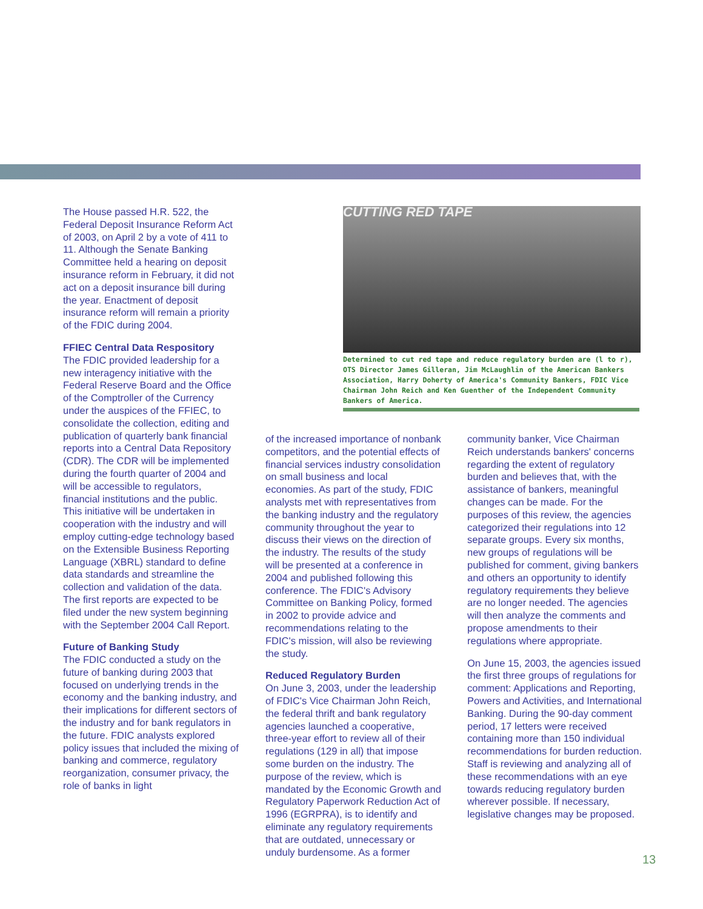The House passed H.R. 522, the Federal Deposit Insurance Reform Act of 2003, on April 2 by a vote of 411 to 11. Although the Senate Banking Committee held a hearing on deposit insurance reform in February, it did not act on a deposit insurance bill during the year. Enactment of deposit insurance reform will remain a priority of the FDIC during 2004.
FFIEC Central Data Respository
The FDIC provided leadership for a new interagency initiative with the Federal Reserve Board and the Office of the Comptroller of the Currency under the auspices of the FFIEC, to consolidate the collection, editing and publication of quarterly bank financial reports into a Central Data Repository (CDR). The CDR will be implemented during the fourth quarter of 2004 and will be accessible to regulators, financial institutions and the public. This initiative will be undertaken in cooperation with the industry and will employ cutting-edge technology based on the Extensible Business Reporting Language (XBRL) standard to define data standards and streamline the collection and validation of the data. The first reports are expected to be filed under the new system beginning with the September 2004 Call Report.
Future of Banking Study
The FDIC conducted a study on the future of banking during 2003 that focused on underlying trends in the economy and the banking industry, and their implications for different sectors of the industry and for bank regulators in the future. FDIC analysts explored policy issues that included the mixing of banking and commerce, regulatory reorganization, consumer privacy, the role of banks in light
CUTTING RED TAPE
Determined to cut red tape and reduce regulatory burden are (l to r), OTS Director James Gilleran, Jim McLaughlin of the American Bankers Association, Harry Doherty of America's Community Bankers, FDIC Vice Chairman John Reich and Ken Guenther of the Independent Community Bankers of America.
of the increased importance of nonbank competitors, and the potential effects of financial services industry consolidation on small business and local economies. As part of the study, FDIC analysts met with representatives from the banking industry and the regulatory community throughout the year to discuss their views on the direction of the industry. The results of the study will be presented at a conference in 2004 and published following this conference. The FDIC's Advisory Committee on Banking Policy, formed in 2002 to provide advice and recommendations relating to the FDIC's mission, will also be reviewing the study.
Reduced Regulatory Burden
On June 3, 2003, under the leadership of FDIC's Vice Chairman John Reich, the federal thrift and bank regulatory agencies launched a cooperative, three-year effort to review all of their regulations (129 in all) that impose some burden on the industry. The purpose of the review, which is mandated by the Economic Growth and Regulatory Paperwork Reduction Act of 1996 (EGRPRA), is to identify and eliminate any regulatory requirements that are outdated, unnecessary or unduly burdensome. As a former
community banker, Vice Chairman Reich understands bankers' concerns regarding the extent of regulatory burden and believes that, with the assistance of bankers, meaningful changes can be made. For the purposes of this review, the agencies categorized their regulations into 12 separate groups. Every six months, new groups of regulations will be published for comment, giving bankers and others an opportunity to identify regulatory requirements they believe are no longer needed. The agencies will then analyze the comments and propose amendments to their regulations where appropriate.
On June 15, 2003, the agencies issued the first three groups of regulations for comment: Applications and Reporting, Powers and Activities, and International Banking. During the 90-day comment period, 17 letters were received containing more than 150 individual recommendations for burden reduction. Staff is reviewing and analyzing all of these recommendations with an eye towards reducing regulatory burden wherever possible. If necessary, legislative changes may be proposed.
13